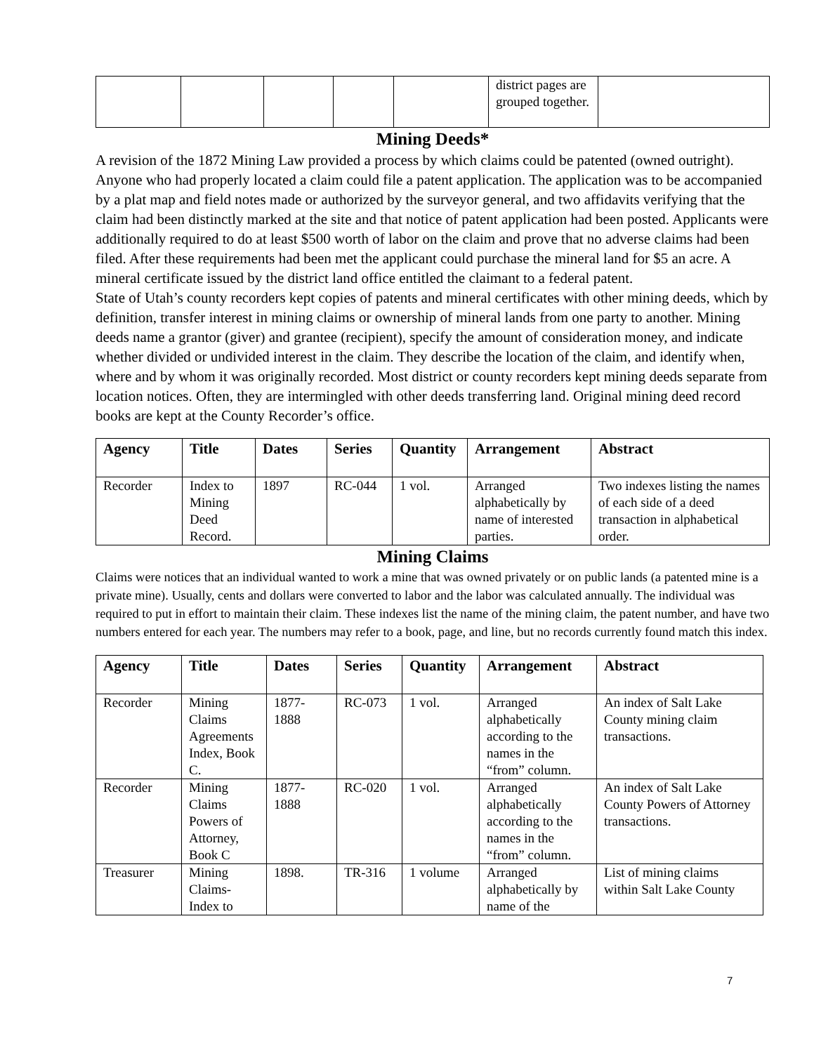| | | | | | district pages are grouped together. | |
Mining Deeds*
A revision of the 1872 Mining Law provided a process by which claims could be patented (owned outright). Anyone who had properly located a claim could file a patent application. The application was to be accompanied by a plat map and field notes made or authorized by the surveyor general, and two affidavits verifying that the claim had been distinctly marked at the site and that notice of patent application had been posted. Applicants were additionally required to do at least $500 worth of labor on the claim and prove that no adverse claims had been filed. After these requirements had been met the applicant could purchase the mineral land for $5 an acre. A mineral certificate issued by the district land office entitled the claimant to a federal patent.
State of Utah’s county recorders kept copies of patents and mineral certificates with other mining deeds, which by definition, transfer interest in mining claims or ownership of mineral lands from one party to another. Mining deeds name a grantor (giver) and grantee (recipient), specify the amount of consideration money, and indicate whether divided or undivided interest in the claim. They describe the location of the claim, and identify when, where and by whom it was originally recorded. Most district or county recorders kept mining deeds separate from location notices. Often, they are intermingled with other deeds transferring land. Original mining deed record books are kept at the County Recorder’s office.
| Agency | Title | Dates | Series | Quantity | Arrangement | Abstract |
| --- | --- | --- | --- | --- | --- | --- |
| Recorder | Index to Mining Deed Record. | 1897 | RC-044 | 1 vol. | Arranged alphabetically by name of interested parties. | Two indexes listing the names of each side of a deed transaction in alphabetical order. |
Mining Claims
Claims were notices that an individual wanted to work a mine that was owned privately or on public lands (a patented mine is a private mine). Usually, cents and dollars were converted to labor and the labor was calculated annually. The individual was required to put in effort to maintain their claim. These indexes list the name of the mining claim, the patent number, and have two numbers entered for each year. The numbers may refer to a book, page, and line, but no records currently found match this index.
| Agency | Title | Dates | Series | Quantity | Arrangement | Abstract |
| --- | --- | --- | --- | --- | --- | --- |
| Recorder | Mining Claims Agreements Index, Book C. | 1877-1888 | RC-073 | 1 vol. | Arranged alphabetically according to the names in the “from” column. | An index of Salt Lake County mining claim transactions. |
| Recorder | Mining Claims Powers of Attorney, Book C | 1877-1888 | RC-020 | 1 vol. | Arranged alphabetically according to the names in the “from” column. | An index of Salt Lake County Powers of Attorney transactions. |
| Treasurer | Mining Claims-Index to | 1898. | TR-316 | 1 volume | Arranged alphabetically by name of the | List of mining claims within Salt Lake County |
7